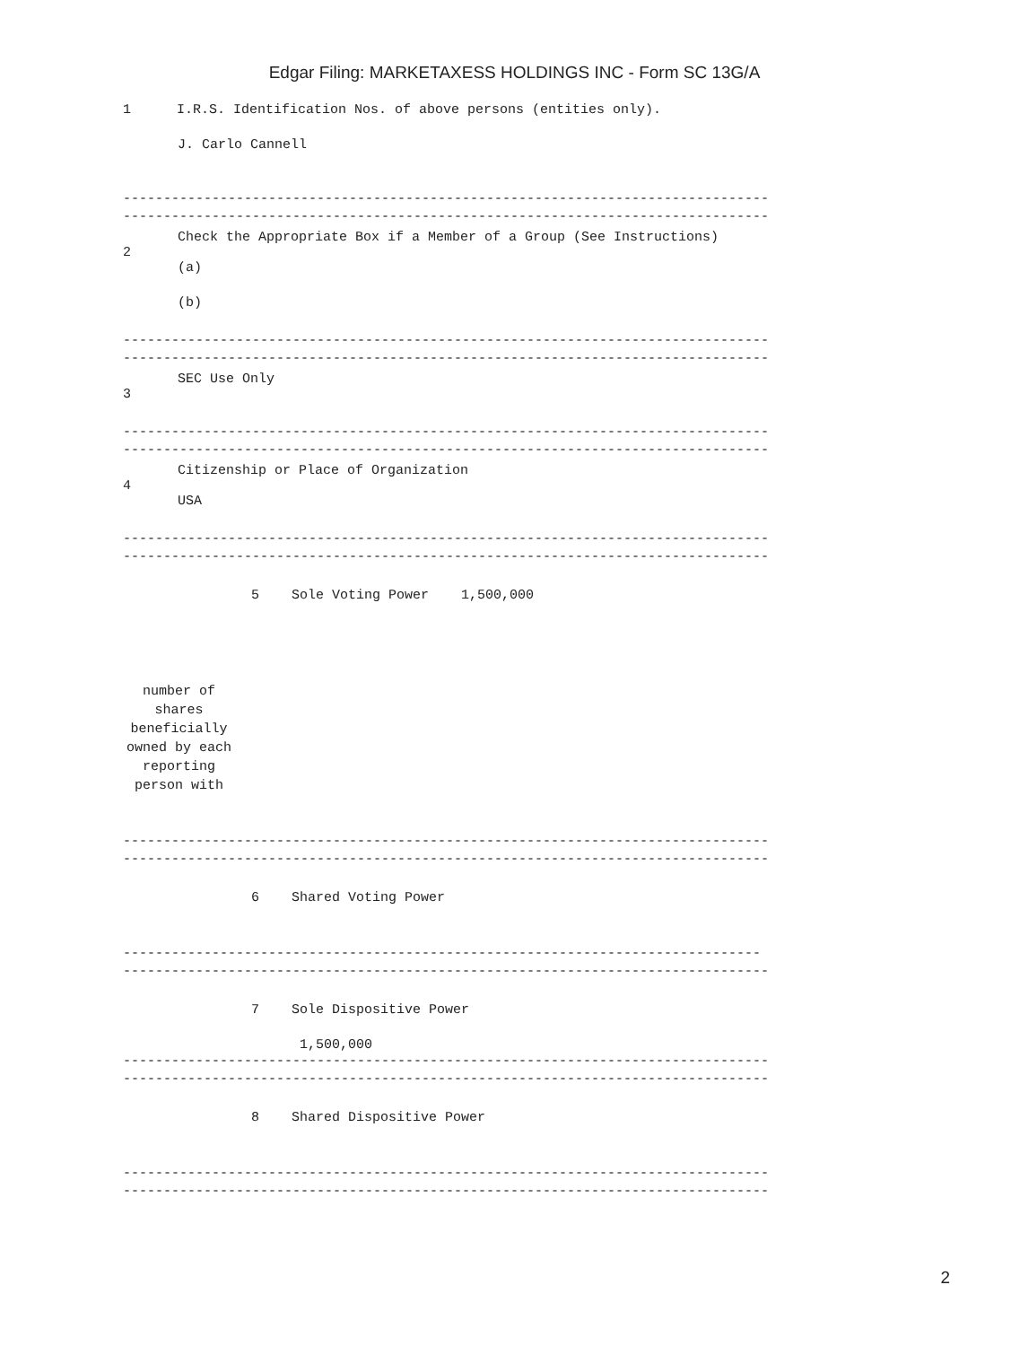Edgar Filing: MARKETAXESS HOLDINGS INC - Form SC 13G/A
1 I.R.S. Identification Nos. of above persons (entities only).
J. Carlo Cannell
--------------------------------------------------------------------------------
--------------------------------------------------------------------------------
Check the Appropriate Box if a Member of a Group (See Instructions)
2
(a)
(b)
--------------------------------------------------------------------------------
--------------------------------------------------------------------------------
SEC Use Only
3
--------------------------------------------------------------------------------
--------------------------------------------------------------------------------
Citizenship or Place of Organization
4
USA
--------------------------------------------------------------------------------
--------------------------------------------------------------------------------
5 Sole Voting Power 1,500,000
number of shares beneficially owned by each reporting person with
--------------------------------------------------------------------------------
--------------------------------------------------------------------------------
6 Shared Voting Power
-------------------------------------------------------------------------------
--------------------------------------------------------------------------------
7 Sole Dispositive Power
1,500,000
--------------------------------------------------------------------------------
--------------------------------------------------------------------------------
8 Shared Dispositive Power
--------------------------------------------------------------------------------
--------------------------------------------------------------------------------
2